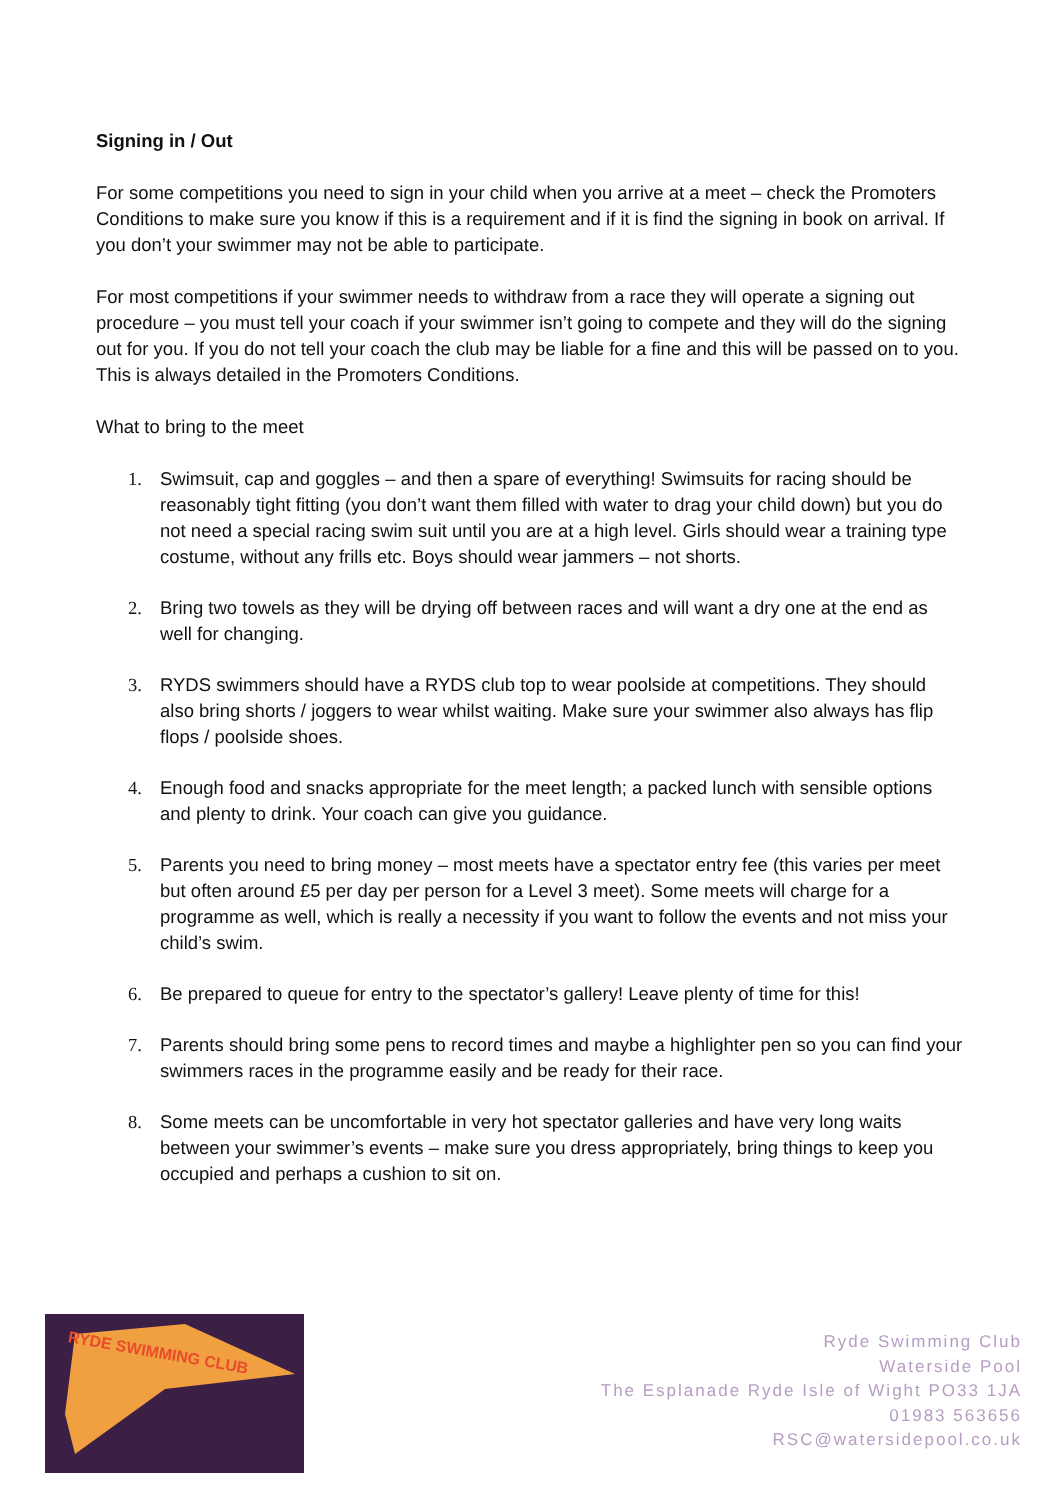Signing in / Out
For some competitions you need to sign in your child when you arrive at a meet – check the Promoters Conditions to make sure you know if this is a requirement and if it is find the signing in book on arrival. If you don’t your swimmer may not be able to participate.
For most competitions if your swimmer needs to withdraw from a race they will operate a signing out procedure – you must tell your coach if your swimmer isn’t going to compete and they will do the signing out for you. If you do not tell your coach the club may be liable for a fine and this will be passed on to you. This is always detailed in the Promoters Conditions.
What to bring to the meet
1. Swimsuit, cap and goggles – and then a spare of everything! Swimsuits for racing should be reasonably tight fitting (you don’t want them filled with water to drag your child down) but you do not need a special racing swim suit until you are at a high level. Girls should wear a training type costume, without any frills etc. Boys should wear jammers – not shorts.
2. Bring two towels as they will be drying off between races and will want a dry one at the end as well for changing.
3. RYDS swimmers should have a RYDS club top to wear poolside at competitions. They should also bring shorts / joggers to wear whilst waiting. Make sure your swimmer also always has flip flops / poolside shoes.
4. Enough food and snacks appropriate for the meet length; a packed lunch with sensible options and plenty to drink. Your coach can give you guidance.
5. Parents you need to bring money – most meets have a spectator entry fee (this varies per meet but often around £5 per day per person for a Level 3 meet). Some meets will charge for a programme as well, which is really a necessity if you want to follow the events and not miss your child’s swim.
6. Be prepared to queue for entry to the spectator’s gallery! Leave plenty of time for this!
7. Parents should bring some pens to record times and maybe a highlighter pen so you can find your swimmers races in the programme easily and be ready for their race.
8. Some meets can be uncomfortable in very hot spectator galleries and have very long waits between your swimmer’s events – make sure you dress appropriately, bring things to keep you occupied and perhaps a cushion to sit on.
RYDE SWIMMING CLUB
Ryde Swimming Club
Waterside Pool
The Esplanade Ryde Isle of Wight PO33 1JA
01983 563656
RSC@watersidepool.co.uk